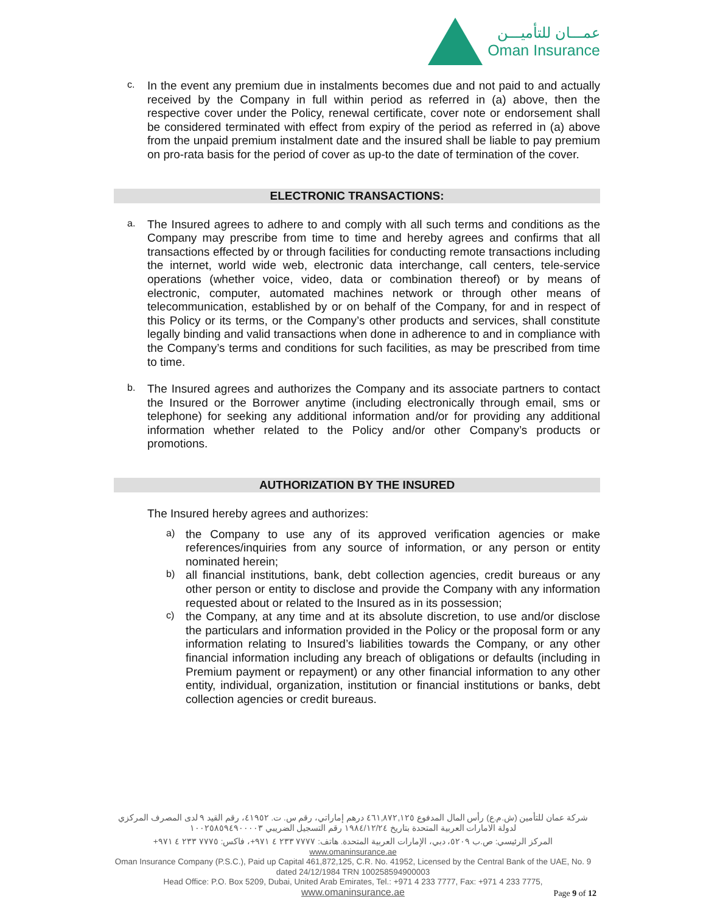عمـــان للتأميـــن
Oman Insurance
c.
In the event any premium due in instalments becomes due and not paid to and actually received by the Company in full within period as referred in (a) above, then the respective cover under the Policy, renewal certificate, cover note or endorsement shall be considered terminated with effect from expiry of the period as referred in (a) above from the unpaid premium instalment date and the insured shall be liable to pay premium on pro-rata basis for the period of cover as up-to the date of termination of the cover.
ELECTRONIC TRANSACTIONS:
a.
The Insured agrees to adhere to and comply with all such terms and conditions as the Company may prescribe from time to time and hereby agrees and confirms that all transactions effected by or through facilities for conducting remote transactions including the internet, world wide web, electronic data interchange, call centers, tele-service operations (whether voice, video, data or combination thereof) or by means of electronic, computer, automated machines network or through other means of telecommunication, established by or on behalf of the Company, for and in respect of this Policy or its terms, or the Company’s other products and services, shall constitute legally binding and valid transactions when done in adherence to and in compliance with the Company’s terms and conditions for such facilities, as may be prescribed from time to time.
b.
The Insured agrees and authorizes the Company and its associate partners to contact the Insured or the Borrower anytime (including electronically through email, sms or telephone) for seeking any additional information and/or for providing any additional information whether related to the Policy and/or other Company’s products or promotions.
AUTHORIZATION BY THE INSURED
The Insured hereby agrees and authorizes:
a)
the Company to use any of its approved verification agencies or make references/inquiries from any source of information, or any person or entity nominated herein;
b)
all financial institutions, bank, debt collection agencies, credit bureaus or any other person or entity to disclose and provide the Company with any information requested about or related to the Insured as in its possession;
c)
the Company, at any time and at its absolute discretion, to use and/or disclose the particulars and information provided in the Policy or the proposal form or any information relating to Insured’s liabilities towards the Company, or any other financial information including any breach of obligations or defaults (including in Premium payment or repayment) or any other financial information to any other entity, individual, organization, institution or financial institutions or banks, debt collection agencies or credit bureaus.
شركة عمان للتأمين (ش.م.ع) رأس المال المدفوع ٤٦١,٨٧٢,١٢٥ درهم إماراتي، رقم س. ت. ٤١٩٥٢، رقم القيد ٩ لدى المصرف المركزي لدولة الامارات العربية المتحدة بتاريخ ١٩٨٤/١٢/٢٤ رقم التسجيل الضريبي ١٠٠٢٥٨٥٩٤٩٠٠٠٠٣
المركز الرئيسي: ص.ب ٥٢٠٩، دبي، الإمارات العربية المتحدة. هاتف: ٧٧٧٧ ٢٣٣ ٤ ٩٧١+، فاكس: ٧٧٧٥ ٢٣٣ ٤ ٩٧١+ www.omaninsurance.ae
Oman Insurance Company (P.S.C.), Paid up Capital 461,872,125, C.R. No. 41952, Licensed by the Central Bank of the UAE, No. 9 dated 24/12/1984 TRN 100258594900003
Head Office: P.O. Box 5209, Dubai, United Arab Emirates, Tel.: +971 4 233 7777, Fax: +971 4 233 7775,
www.omaninsurance.ae
Page 9 of 12